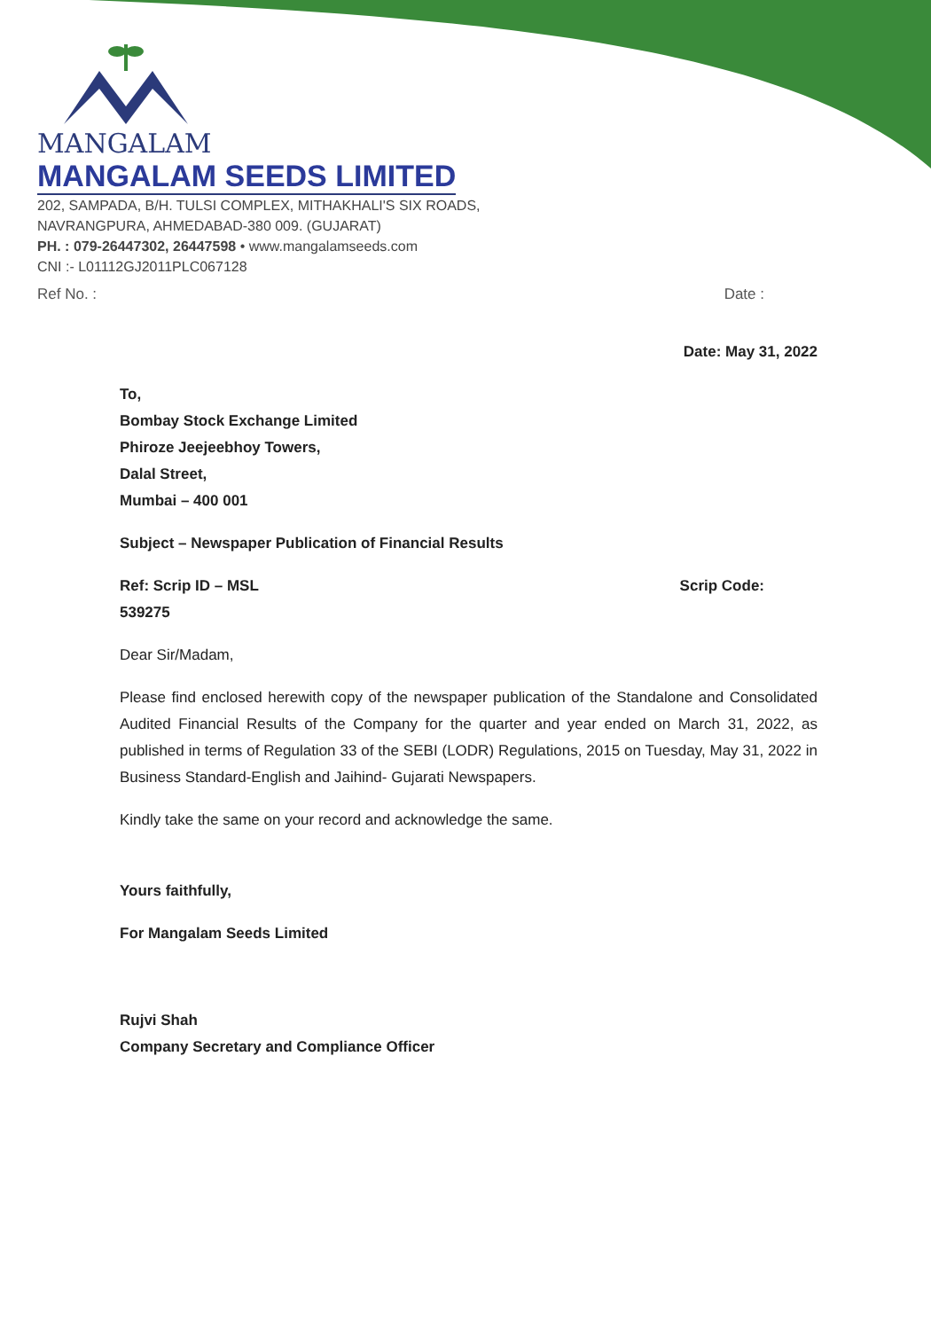MANGALAM
MANGALAM SEEDS LIMITED
202, SAMPADA, B/H. TULSI COMPLEX, MITHAKHALI'S SIX ROADS,
NAVRANGPURA, AHMEDABAD-380 009. (GUJARAT)
PH. : 079-26447302, 26447598 • www.mangalamseeds.com
CNI :- L01112GJ2011PLC067128
Ref No. : Date :
Date: May 31, 2022
To,
Bombay Stock Exchange Limited
Phiroze Jeejeebhoy Towers,
Dalal Street,
Mumbai – 400 001
Subject – Newspaper Publication of Financial Results
Ref: Scrip ID – MSL
539275 Scrip Code:
Dear Sir/Madam,
Please find enclosed herewith copy of the newspaper publication of the Standalone and Consolidated Audited Financial Results of the Company for the quarter and year ended on March 31, 2022, as published in terms of Regulation 33 of the SEBI (LODR) Regulations, 2015 on Tuesday, May 31, 2022 in Business Standard-English and Jaihind- Gujarati Newspapers.
Kindly take the same on your record and acknowledge the same.
Yours faithfully,
For Mangalam Seeds Limited
Rujvi Shah
Company Secretary and Compliance Officer